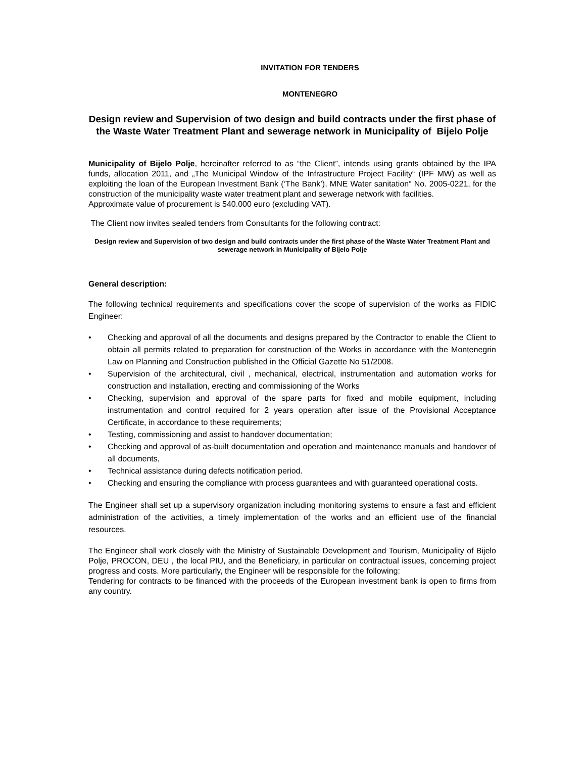INVITATION FOR TENDERS
MONTENEGRO
Design review and Supervision of two design and build contracts under the first phase of the Waste Water Treatment Plant and sewerage network in Municipality of Bijelo Polje
Municipality of Bijelo Polje, hereinafter referred to as “the Client”, intends using grants obtained by the IPA funds, allocation 2011, and „The Municipal Window of the Infrastructure Project Facility“ (IPF MW) as well as exploiting the loan of the European Investment Bank (‘The Bank’), MNE Water sanitation“ No. 2005-0221, for the construction of the municipality waste water treatment plant and sewerage network with facilities.
Approximate value of procurement is 540.000 euro (excluding VAT).
The Client now invites sealed tenders from Consultants for the following contract:
Design review and Supervision of two design and build contracts under the first phase of the Waste Water Treatment Plant and sewerage network in Municipality of Bijelo Polje
General description:
The following technical requirements and specifications cover the scope of supervision of the works as FIDIC Engineer:
• Checking and approval of all the documents and designs prepared by the Contractor to enable the Client to obtain all permits related to preparation for construction of the Works in accordance with the Montenegrin Law on Planning and Construction published in the Official Gazette No 51/2008.
• Supervision of the architectural, civil , mechanical, electrical, instrumentation and automation works for construction and installation, erecting and commissioning of the Works
• Checking, supervision and approval of the spare parts for fixed and mobile equipment, including instrumentation and control required for 2 years operation after issue of the Provisional Acceptance Certificate, in accordance to these requirements;
• Testing, commissioning and assist to handover documentation;
• Checking and approval of as-built documentation and operation and maintenance manuals and handover of all documents,
• Technical assistance during defects notification period.
• Checking and ensuring the compliance with process guarantees and with guaranteed operational costs.
The Engineer shall set up a supervisory organization including monitoring systems to ensure a fast and efficient administration of the activities, a timely implementation of the works and an efficient use of the financial resources.
The Engineer shall work closely with the Ministry of Sustainable Development and Tourism, Municipality of Bijelo Polje, PROCON, DEU , the local PIU, and the Beneficiary, in particular on contractual issues, concerning project progress and costs. More particularly, the Engineer will be responsible for the following:
Tendering for contracts to be financed with the proceeds of the European investment bank is open to firms from any country.